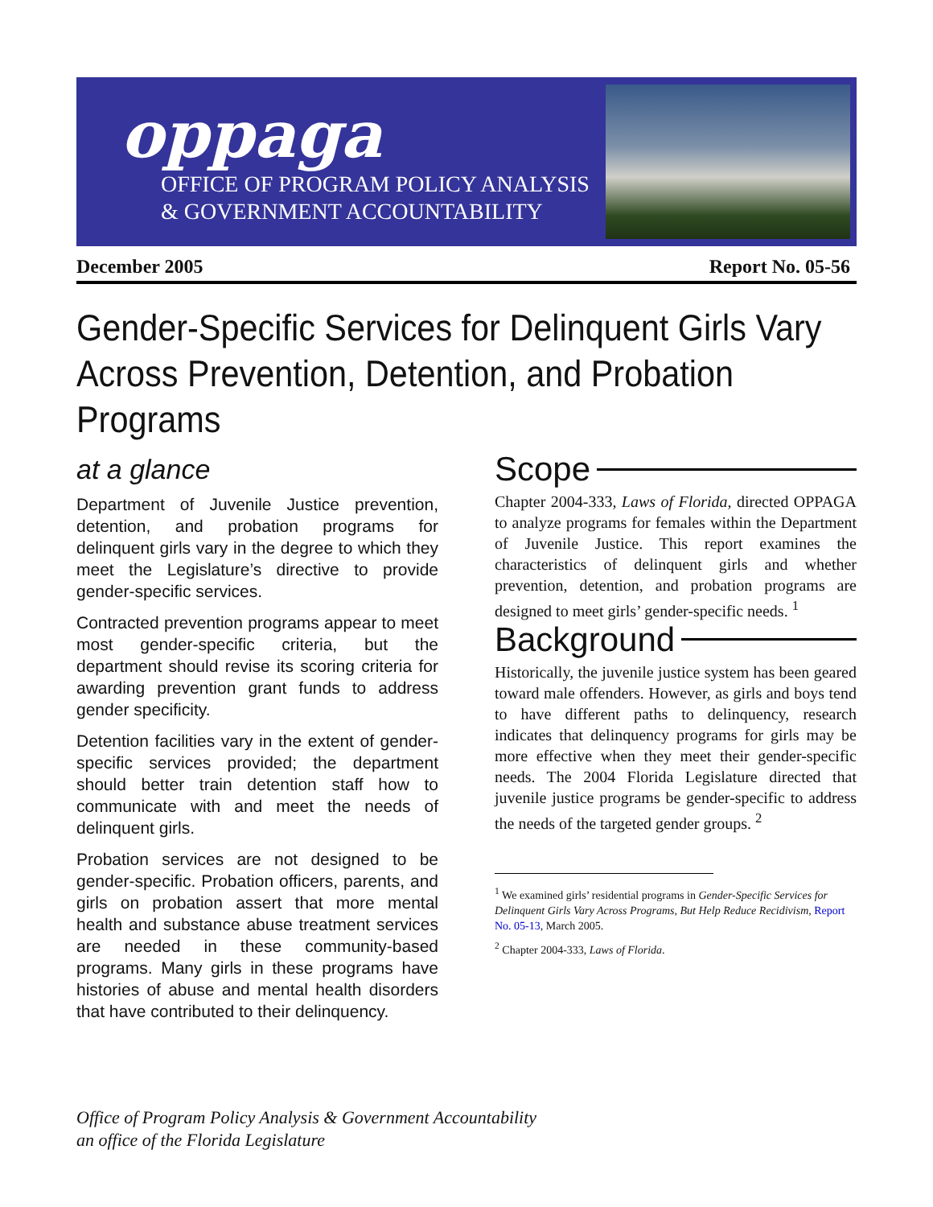oppaga
OFFICE OF PROGRAM POLICY ANALYSIS
& GOVERNMENT ACCOUNTABILITY
December 2005 Report No. 05-56
Gender-Specific Services for Delinquent Girls Vary Across Prevention, Detention, and Probation Programs
at a glance
Department of Juvenile Justice prevention, detention, and probation programs for delinquent girls vary in the degree to which they meet the Legislature’s directive to provide gender-specific services.
Contracted prevention programs appear to meet most gender-specific criteria, but the department should revise its scoring criteria for awarding prevention grant funds to address gender specificity.
Detention facilities vary in the extent of gender-specific services provided; the department should better train detention staff how to communicate with and meet the needs of delinquent girls.
Probation services are not designed to be gender-specific. Probation officers, parents, and girls on probation assert that more mental health and substance abuse treatment services are needed in these community-based programs. Many girls in these programs have histories of abuse and mental health disorders that have contributed to their delinquency.
Scope
Chapter 2004-333, Laws of Florida, directed OPPAGA to analyze programs for females within the Department of Juvenile Justice. This report examines the characteristics of delinquent girls and whether prevention, detention, and probation programs are designed to meet girls’ gender-specific needs. <sup>1</sup>
Background
Historically, the juvenile justice system has been geared toward male offenders. However, as girls and boys tend to have different paths to delinquency, research indicates that delinquency programs for girls may be more effective when they meet their gender-specific needs. The 2004 Florida Legislature directed that juvenile justice programs be gender-specific to address the needs of the targeted gender groups. <sup>2</sup>
<sup>1</sup> We examined girls’ residential programs in Gender-Specific Services for Delinquent Girls Vary Across Programs, But Help Reduce Recidivism, Report No. 05-13, March 2005.
<sup>2</sup> Chapter 2004-333, Laws of Florida.
Office of Program Policy Analysis & Government Accountability
an office of the Florida Legislature